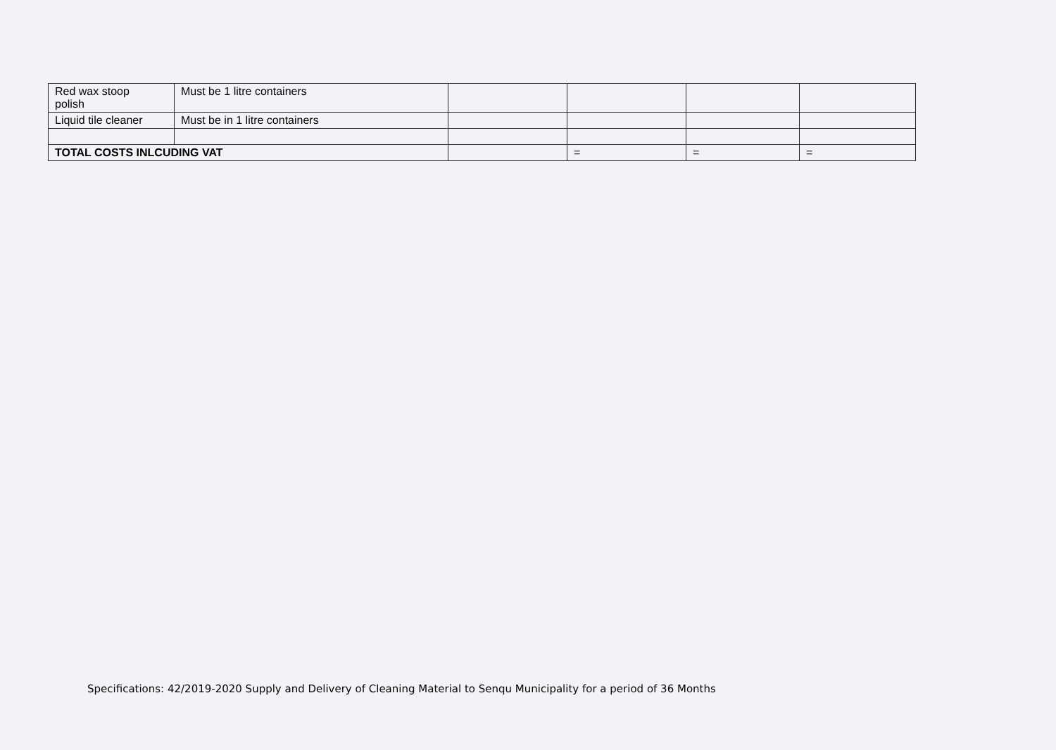| Red wax stoop polish | Must be 1 litre containers | | | | |
| Liquid tile cleaner | Must be in 1 litre containers | | | | |
| TOTAL COSTS INLCUDING VAT | | | = | = | = |
Specifications: 42/2019-2020 Supply and Delivery of Cleaning Material to Senqu Municipality for a period of 36 Months